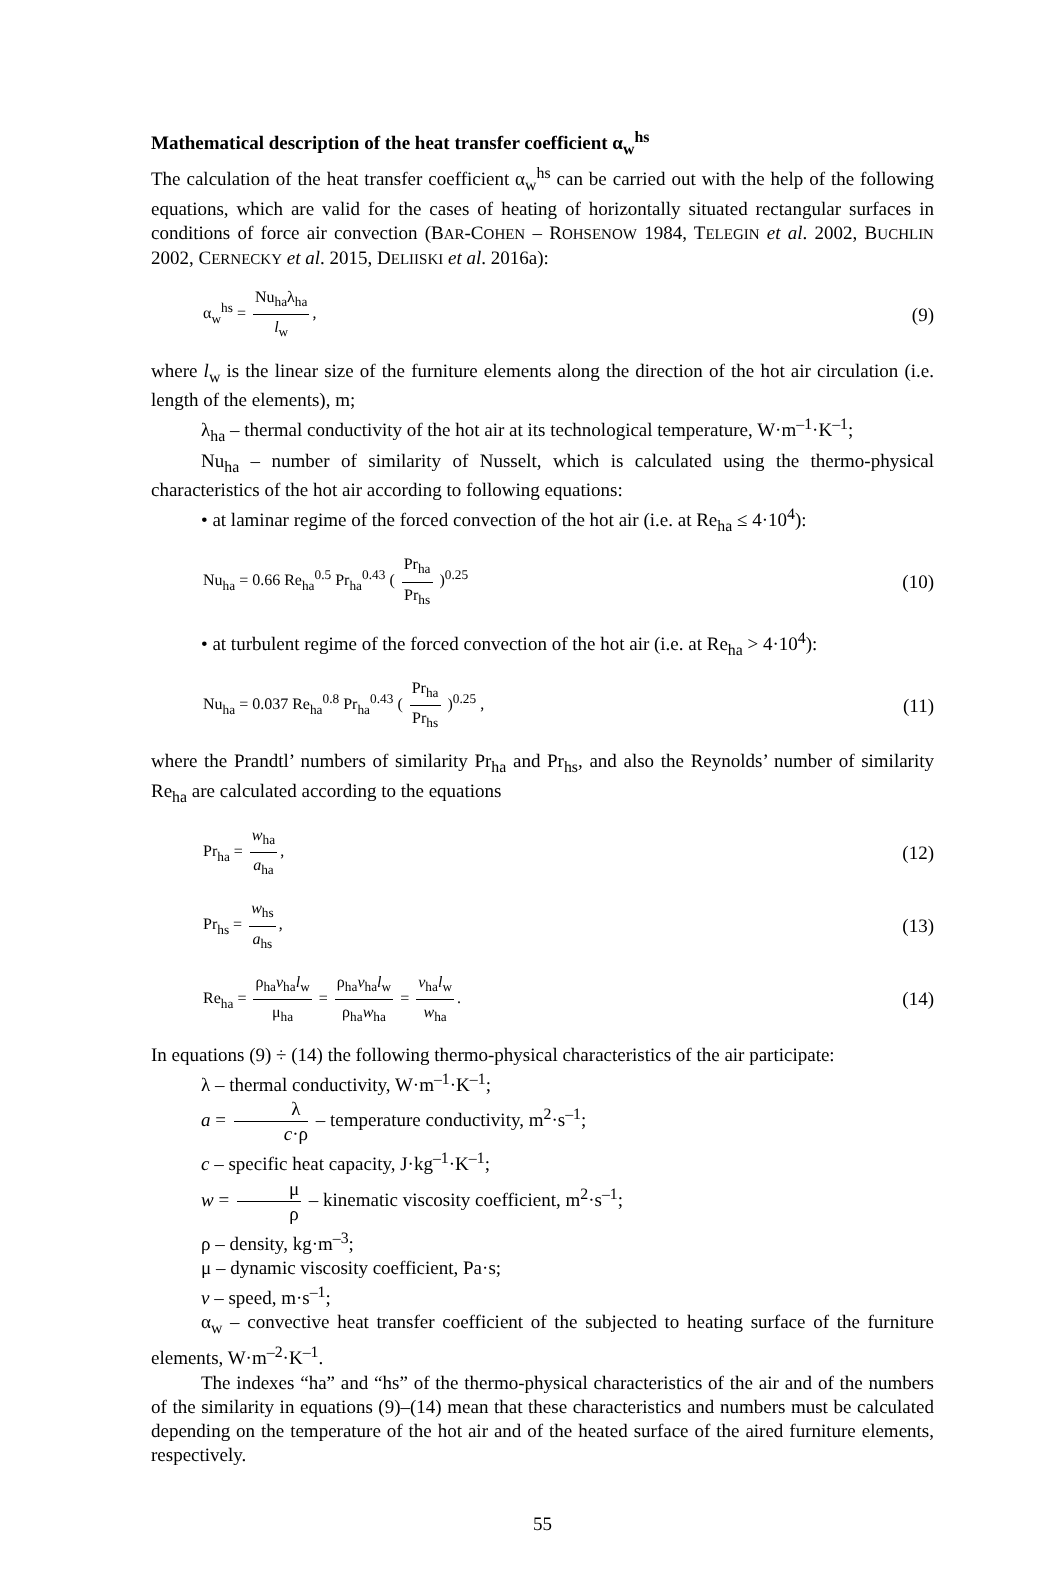Mathematical description of the heat transfer coefficient α<sub>w</sub><sup>hs</sup>
The calculation of the heat transfer coefficient α<sub>w</sub><sup>hs</sup> can be carried out with the help of the following equations, which are valid for the cases of heating of horizontally situated rectangular surfaces in conditions of force air convection (BAR-COHEN – ROHSENOW 1984, TELEGIN et al. 2002, BUCHLIN 2002, CERNECKY et al. 2015, DELIISKI et al. 2016a):
α<sub>w</sub><sup>hs</sup> = Nu<sub>ha</sub>λ<sub>ha</sub> l<sub>w</sub>, (9)
where l<sub>w</sub> is the linear size of the furniture elements along the direction of the hot air circulation (i.e. length of the elements), m;
λ<sub>ha</sub> – thermal conductivity of the hot air at its technological temperature, W·m<sup>–1</sup>·K<sup>–1</sup>;
Nu<sub>ha</sub> – number of similarity of Nusselt, which is calculated using the thermo-physical characteristics of the hot air according to following equations:
• at laminar regime of the forced convection of the hot air (i.e. at Re<sub>ha</sub> ≤ 4·10<sup>4</sup>):
Nu<sub>ha</sub> = 0.66 Re<sub>ha</sub><sup>0.5</sup> Pr<sub>ha</sub><sup>0.43</sup> ( Pr<sub>ha</sub> Pr<sub>hs</sub> )<sup>0.25</sup> (10)
• at turbulent regime of the forced convection of the hot air (i.e. at Re<sub>ha</sub> > 4·10<sup>4</sup>):
Nu<sub>ha</sub> = 0.037 Re<sub>ha</sub><sup>0.8</sup> Pr<sub>ha</sub><sup>0.43</sup> ( Pr<sub>ha</sub> Pr<sub>hs</sub> )<sup>0.25</sup> , (11)
where the Prandtl’ numbers of similarity Pr<sub>ha</sub> and Pr<sub>hs</sub>, and also the Reynolds’ number of similarity Re<sub>ha</sub> are calculated according to the equations
Pr<sub>ha</sub> = w<sub>ha</sub> a<sub>ha</sub>, (12)
Pr<sub>hs</sub> = w<sub>hs</sub> a<sub>hs</sub>, (13)
Re<sub>ha</sub> = ρ<sub>ha</sub>v<sub>ha</sub>l<sub>w</sub> μ<sub>ha</sub> = ρ<sub>ha</sub>v<sub>ha</sub>l<sub>w</sub> ρ<sub>ha</sub>w<sub>ha</sub> = v<sub>ha</sub>l<sub>w</sub> w<sub>ha</sub>. (14)
In equations (9) ÷ (14) the following thermo-physical characteristics of the air participate:
λ – thermal conductivity, W·m<sup>–1</sup>·K<sup>–1</sup>;
a = λ c·ρ – temperature conductivity, m<sup>2</sup>·s<sup>–1</sup>;
c – specific heat capacity, J·kg<sup>–1</sup>·K<sup>–1</sup>;
w = μ ρ – kinematic viscosity coefficient, m<sup>2</sup>·s<sup>–1</sup>;
ρ – density, kg·m<sup>–3</sup>;
μ – dynamic viscosity coefficient, Pa·s;
v – speed, m·s<sup>–1</sup>;
α<sub>w</sub> – convective heat transfer coefficient of the subjected to heating surface of the furniture elements, W·m<sup>–2</sup>·K<sup>–1</sup>.
The indexes “ha” and “hs” of the thermo-physical characteristics of the air and of the numbers of the similarity in equations (9)–(14) mean that these characteristics and numbers must be calculated depending on the temperature of the hot air and of the heated surface of the aired furniture elements, respectively.
55